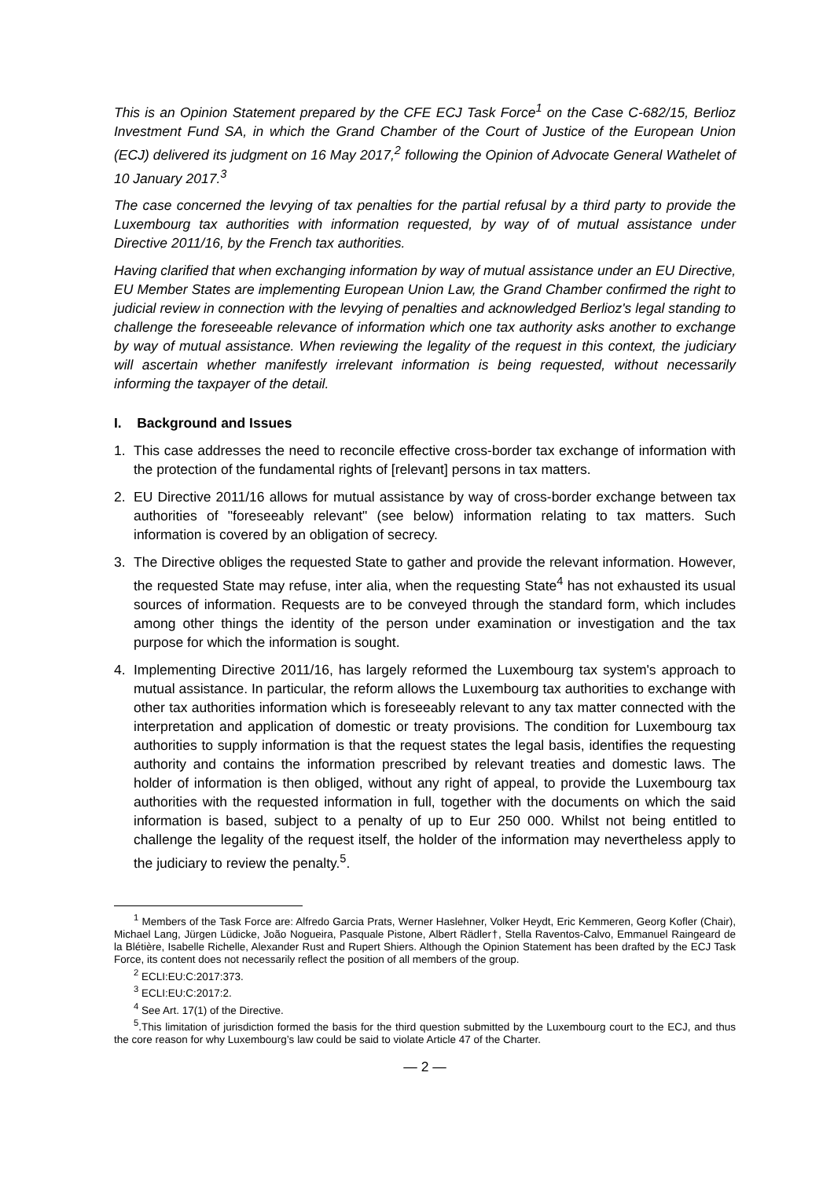This is an Opinion Statement prepared by the CFE ECJ Task Force<sup>1</sup> on the Case C-682/15, Berlioz Investment Fund SA, in which the Grand Chamber of the Court of Justice of the European Union (ECJ) delivered its judgment on 16 May 2017,<sup>2</sup> following the Opinion of Advocate General Wathelet of 10 January 2017.<sup>3</sup>
The case concerned the levying of tax penalties for the partial refusal by a third party to provide the Luxembourg tax authorities with information requested, by way of of mutual assistance under Directive 2011/16, by the French tax authorities.
Having clarified that when exchanging information by way of mutual assistance under an EU Directive, EU Member States are implementing European Union Law, the Grand Chamber confirmed the right to judicial review in connection with the levying of penalties and acknowledged Berlioz's legal standing to challenge the foreseeable relevance of information which one tax authority asks another to exchange by way of mutual assistance. When reviewing the legality of the request in this context, the judiciary will ascertain whether manifestly irrelevant information is being requested, without necessarily informing the taxpayer of the detail.
I. Background and Issues
1. This case addresses the need to reconcile effective cross-border tax exchange of information with the protection of the fundamental rights of [relevant] persons in tax matters.
2. EU Directive 2011/16 allows for mutual assistance by way of cross-border exchange between tax authorities of "foreseeably relevant" (see below) information relating to tax matters. Such information is covered by an obligation of secrecy.
3. The Directive obliges the requested State to gather and provide the relevant information. However, the requested State may refuse, inter alia, when the requesting State<sup>4</sup> has not exhausted its usual sources of information. Requests are to be conveyed through the standard form, which includes among other things the identity of the person under examination or investigation and the tax purpose for which the information is sought.
4. Implementing Directive 2011/16, has largely reformed the Luxembourg tax system's approach to mutual assistance. In particular, the reform allows the Luxembourg tax authorities to exchange with other tax authorities information which is foreseeably relevant to any tax matter connected with the interpretation and application of domestic or treaty provisions. The condition for Luxembourg tax authorities to supply information is that the request states the legal basis, identifies the requesting authority and contains the information prescribed by relevant treaties and domestic laws. The holder of information is then obliged, without any right of appeal, to provide the Luxembourg tax authorities with the requested information in full, together with the documents on which the said information is based, subject to a penalty of up to Eur 250 000. Whilst not being entitled to challenge the legality of the request itself, the holder of the information may nevertheless apply to the judiciary to review the penalty.<sup>5</sup>.
<sup>1</sup> Members of the Task Force are: Alfredo Garcia Prats, Werner Haslehner, Volker Heydt, Eric Kemmeren, Georg Kofler (Chair), Michael Lang, Jürgen Lüdicke, João Nogueira, Pasquale Pistone, Albert Rädler†, Stella Raventos-Calvo, Emmanuel Raingeard de la Blétière, Isabelle Richelle, Alexander Rust and Rupert Shiers. Although the Opinion Statement has been drafted by the ECJ Task Force, its content does not necessarily reflect the position of all members of the group.
<sup>2</sup> ECLI:EU:C:2017:373.
<sup>3</sup> ECLI:EU:C:2017:2.
<sup>4</sup> See Art. 17(1) of the Directive.
<sup>5</sup>.This limitation of jurisdiction formed the basis for the third question submitted by the Luxembourg court to the ECJ, and thus the core reason for why Luxembourg’s law could be said to violate Article 47 of the Charter.
— 2 —